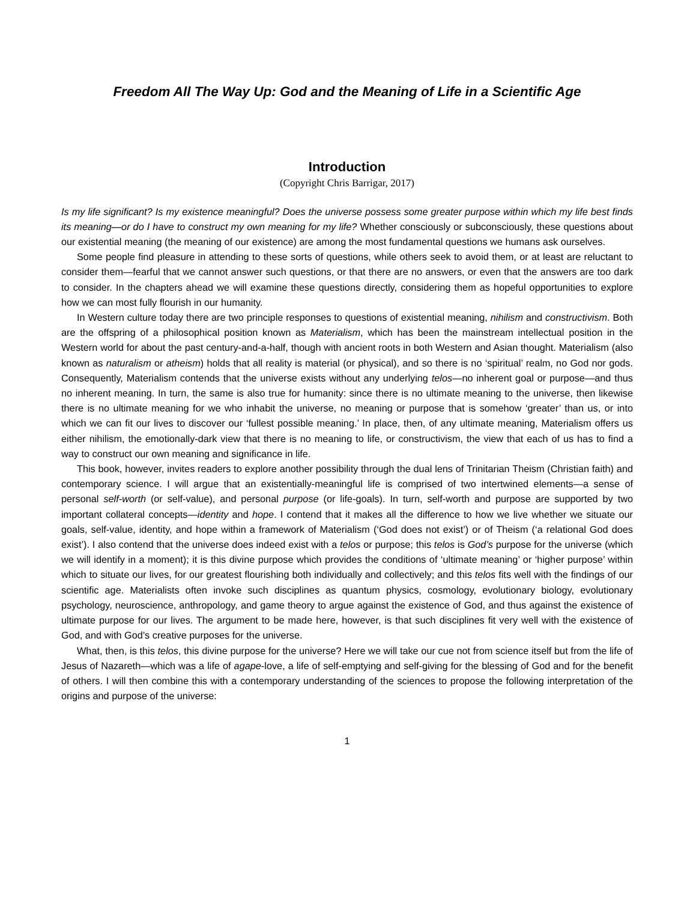Freedom All The Way Up: God and the Meaning of Life in a Scientific Age
Introduction
(Copyright Chris Barrigar, 2017)
Is my life significant? Is my existence meaningful? Does the universe possess some greater purpose within which my life best finds its meaning—or do I have to construct my own meaning for my life? Whether consciously or subconsciously, these questions about our existential meaning (the meaning of our existence) are among the most fundamental questions we humans ask ourselves.
Some people find pleasure in attending to these sorts of questions, while others seek to avoid them, or at least are reluctant to consider them—fearful that we cannot answer such questions, or that there are no answers, or even that the answers are too dark to consider. In the chapters ahead we will examine these questions directly, considering them as hopeful opportunities to explore how we can most fully flourish in our humanity.
In Western culture today there are two principle responses to questions of existential meaning, nihilism and constructivism. Both are the offspring of a philosophical position known as Materialism, which has been the mainstream intellectual position in the Western world for about the past century-and-a-half, though with ancient roots in both Western and Asian thought. Materialism (also known as naturalism or atheism) holds that all reality is material (or physical), and so there is no ‘spiritual’ realm, no God nor gods. Consequently, Materialism contends that the universe exists without any underlying telos—no inherent goal or purpose—and thus no inherent meaning. In turn, the same is also true for humanity: since there is no ultimate meaning to the universe, then likewise there is no ultimate meaning for we who inhabit the universe, no meaning or purpose that is somehow ‘greater’ than us, or into which we can fit our lives to discover our ‘fullest possible meaning.’ In place, then, of any ultimate meaning, Materialism offers us either nihilism, the emotionally-dark view that there is no meaning to life, or constructivism, the view that each of us has to find a way to construct our own meaning and significance in life.
This book, however, invites readers to explore another possibility through the dual lens of Trinitarian Theism (Christian faith) and contemporary science. I will argue that an existentially-meaningful life is comprised of two intertwined elements—a sense of personal self-worth (or self-value), and personal purpose (or life-goals). In turn, self-worth and purpose are supported by two important collateral concepts—identity and hope. I contend that it makes all the difference to how we live whether we situate our goals, self-value, identity, and hope within a framework of Materialism (‘God does not exist’) or of Theism (‘a relational God does exist’). I also contend that the universe does indeed exist with a telos or purpose; this telos is God’s purpose for the universe (which we will identify in a moment); it is this divine purpose which provides the conditions of ‘ultimate meaning’ or ‘higher purpose’ within which to situate our lives, for our greatest flourishing both individually and collectively; and this telos fits well with the findings of our scientific age. Materialists often invoke such disciplines as quantum physics, cosmology, evolutionary biology, evolutionary psychology, neuroscience, anthropology, and game theory to argue against the existence of God, and thus against the existence of ultimate purpose for our lives. The argument to be made here, however, is that such disciplines fit very well with the existence of God, and with God’s creative purposes for the universe.
What, then, is this telos, this divine purpose for the universe? Here we will take our cue not from science itself but from the life of Jesus of Nazareth—which was a life of agape-love, a life of self-emptying and self-giving for the blessing of God and for the benefit of others. I will then combine this with a contemporary understanding of the sciences to propose the following interpretation of the origins and purpose of the universe:
1